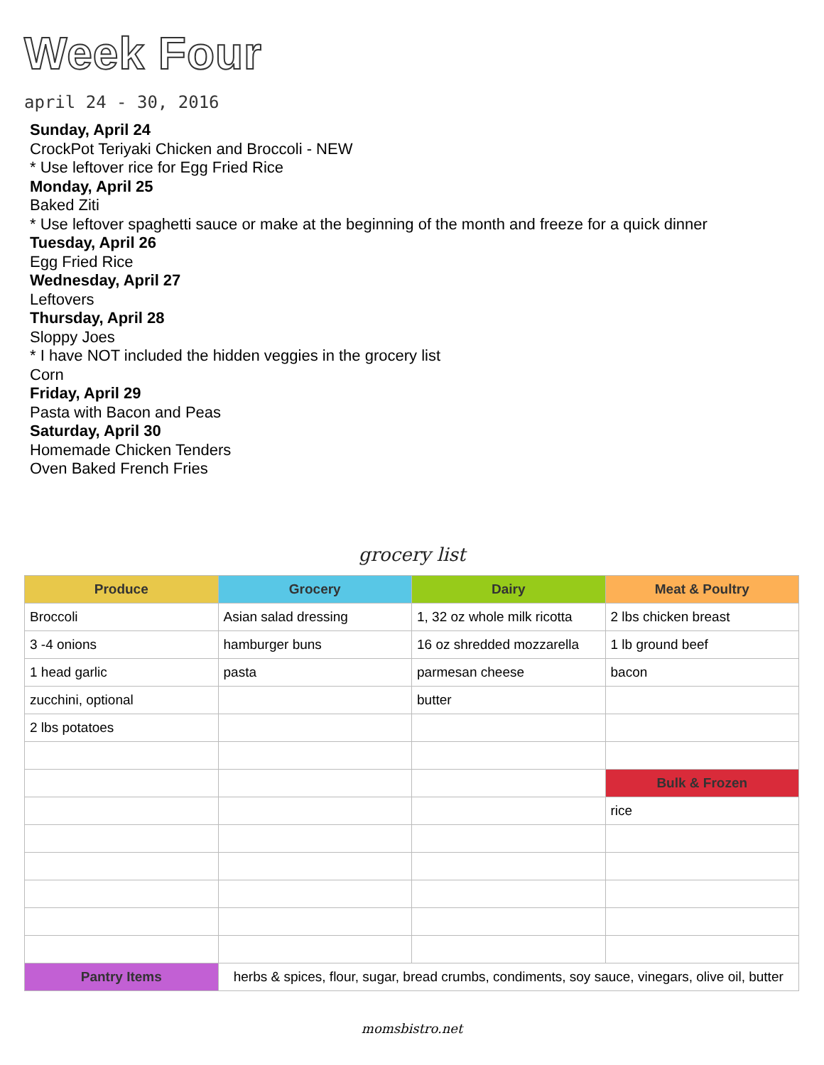Week Four
april 24 - 30, 2016
Sunday, April 24
CrockPot Teriyaki Chicken and Broccoli - NEW
* Use leftover rice for Egg Fried Rice
Monday, April 25
Baked Ziti
* Use leftover spaghetti sauce or make at the beginning of the month and freeze for a quick dinner
Tuesday, April 26
Egg Fried Rice
Wednesday, April 27
Leftovers
Thursday, April 28
Sloppy Joes
* I have NOT included the hidden veggies in the grocery list
Corn
Friday, April 29
Pasta with Bacon and Peas
Saturday, April 30
Homemade Chicken Tenders
Oven Baked French Fries
grocery list
| Produce | Grocery | Dairy | Meat & Poultry |
| --- | --- | --- | --- |
| Broccoli | Asian salad dressing | 1, 32 oz whole milk ricotta | 2 lbs chicken breast |
| 3 -4 onions | hamburger buns | 16 oz shredded mozzarella | 1 lb ground beef |
| 1 head garlic | pasta | parmesan cheese | bacon |
| zucchini, optional | | butter | |
| 2 lbs potatoes | | | |
| | | | Bulk & Frozen |
| | | | rice |
| Pantry Items | herbs & spices, flour, sugar, bread crumbs, condiments, soy sauce, vinegars, olive oil, butter | | |
momsbistro.net